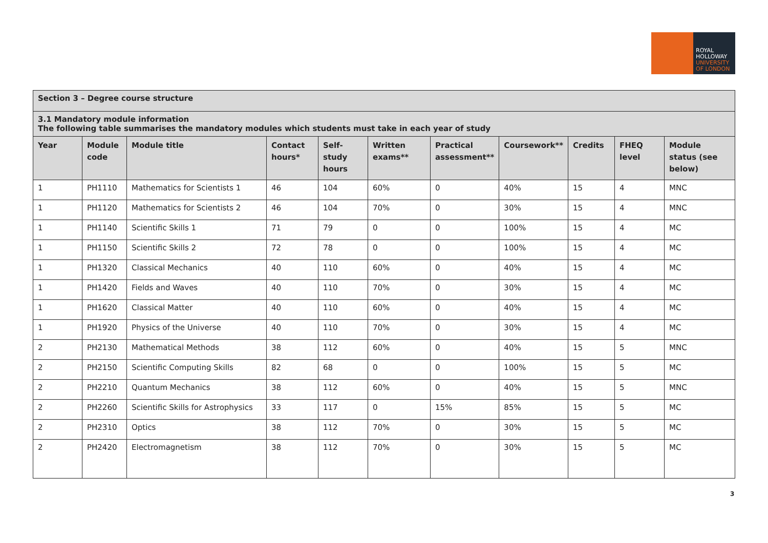ROYAL
HOLLOWAY
UNIVERSITY
OF LONDON
| Section 3 – Degree course structure | | | | | | | | | | |
| 3.1 Mandatory module information The following table summarises the mandatory modules which students must take in each year of study | | | | | | | | | | |
| Year | Module code | Module title | Contact hours* | Self-study hours | Written exams** | Practical assessment** | Coursework** | Credits | FHEQ level | Module status (see below) |
| 1 | PH1110 | Mathematics for Scientists 1 | 46 | 104 | 60% | 0 | 40% | 15 | 4 | MNC |
| 1 | PH1120 | Mathematics for Scientists 2 | 46 | 104 | 70% | 0 | 30% | 15 | 4 | MNC |
| 1 | PH1140 | Scientific Skills 1 | 71 | 79 | 0 | 0 | 100% | 15 | 4 | MC |
| 1 | PH1150 | Scientific Skills 2 | 72 | 78 | 0 | 0 | 100% | 15 | 4 | MC |
| 1 | PH1320 | Classical Mechanics | 40 | 110 | 60% | 0 | 40% | 15 | 4 | MC |
| 1 | PH1420 | Fields and Waves | 40 | 110 | 70% | 0 | 30% | 15 | 4 | MC |
| 1 | PH1620 | Classical Matter | 40 | 110 | 60% | 0 | 40% | 15 | 4 | MC |
| 1 | PH1920 | Physics of the Universe | 40 | 110 | 70% | 0 | 30% | 15 | 4 | MC |
| 2 | PH2130 | Mathematical Methods | 38 | 112 | 60% | 0 | 40% | 15 | 5 | MNC |
| 2 | PH2150 | Scientific Computing Skills | 82 | 68 | 0 | 0 | 100% | 15 | 5 | MC |
| 2 | PH2210 | Quantum Mechanics | 38 | 112 | 60% | 0 | 40% | 15 | 5 | MNC |
| 2 | PH2260 | Scientific Skills for Astrophysics | 33 | 117 | 0 | 15% | 85% | 15 | 5 | MC |
| 2 | PH2310 | Optics | 38 | 112 | 70% | 0 | 30% | 15 | 5 | MC |
| 2 | PH2420 | Electromagnetism | 38 | 112 | 70% | 0 | 30% | 15 | 5 | MC |
3